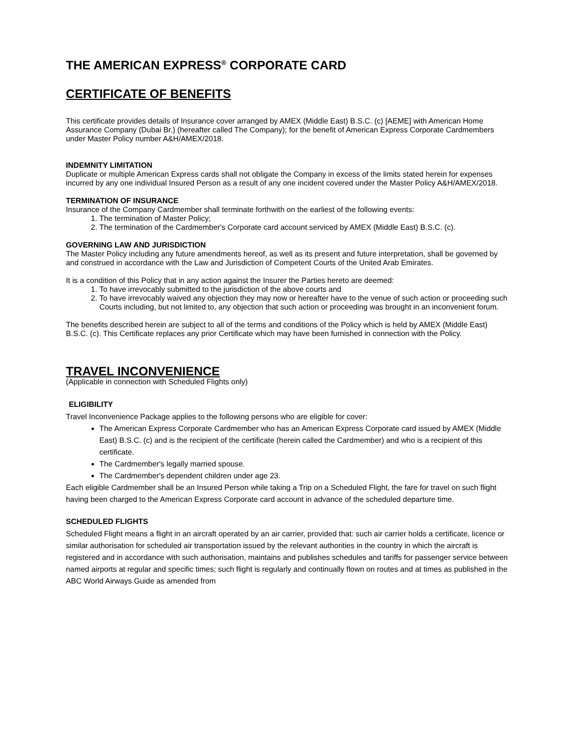THE AMERICAN EXPRESS<sup>®</sup> CORPORATE CARD
CERTIFICATE OF BENEFITS
This certificate provides details of Insurance cover arranged by AMEX (Middle East) B.S.C. (c) [AEME] with American Home Assurance Company (Dubai Br.) (hereafter called The Company); for the benefit of American Express Corporate Cardmembers under Master Policy number A&H/AMEX/2018.
INDEMNITY LIMITATION
Duplicate or multiple American Express cards shall not obligate the Company in excess of the limits stated herein for expenses incurred by any one individual Insured Person as a result of any one incident covered under the Master Policy A&H/AMEX/2018.
TERMINATION OF INSURANCE
Insurance of the Company Cardmember shall terminate forthwith on the earliest of the following events:
1. The termination of Master Policy;
2. The termination of the Cardmember's Corporate card account serviced by AMEX (Middle East) B.S.C. (c).
GOVERNING LAW AND JURISDICTION
The Master Policy including any future amendments hereof, as well as its present and future interpretation, shall be governed by and construed in accordance with the Law and Jurisdiction of Competent Courts of the United Arab Emirates.
It is a condition of this Policy that in any action against the Insurer the Parties hereto are deemed:
1. To have irrevocably submitted to the jurisdiction of the above courts and
2. To have irrevocably waived any objection they may now or hereafter have to the venue of such action or proceeding such Courts including, but not limited to, any objection that such action or proceeding was brought in an inconvenient forum.
The benefits described herein are subject to all of the terms and conditions of the Policy which is held by AMEX (Middle East) B.S.C. (c). This Certificate replaces any prior Certificate which may have been furnished in connection with the Policy.
TRAVEL INCONVENIENCE
(Applicable in connection with Scheduled Flights only)
ELIGIBILITY
Travel Inconvenience Package applies to the following persons who are eligible for cover:
The American Express Corporate Cardmember who has an American Express Corporate card issued by AMEX (Middle East) B.S.C. (c) and is the recipient of the certificate (herein called the Cardmember) and who is a recipient of this certificate.
The Cardmember's legally married spouse.
The Cardmember's dependent children under age 23.
Each eligible Cardmember shall be an Insured Person while taking a Trip on a Scheduled Flight, the fare for travel on such flight having been charged to the American Express Corporate card account in advance of the scheduled departure time.
SCHEDULED FLIGHTS
Scheduled Flight means a flight in an aircraft operated by an air carrier, provided that: such air carrier holds a certificate, licence or similar authorisation for scheduled air transportation issued by the relevant authorities in the country in which the aircraft is registered and in accordance with such authorisation, maintains and publishes schedules and tariffs for passenger service between named airports at regular and specific times; such flight is regularly and continually flown on routes and at times as published in the ABC World Airways Guide as amended from